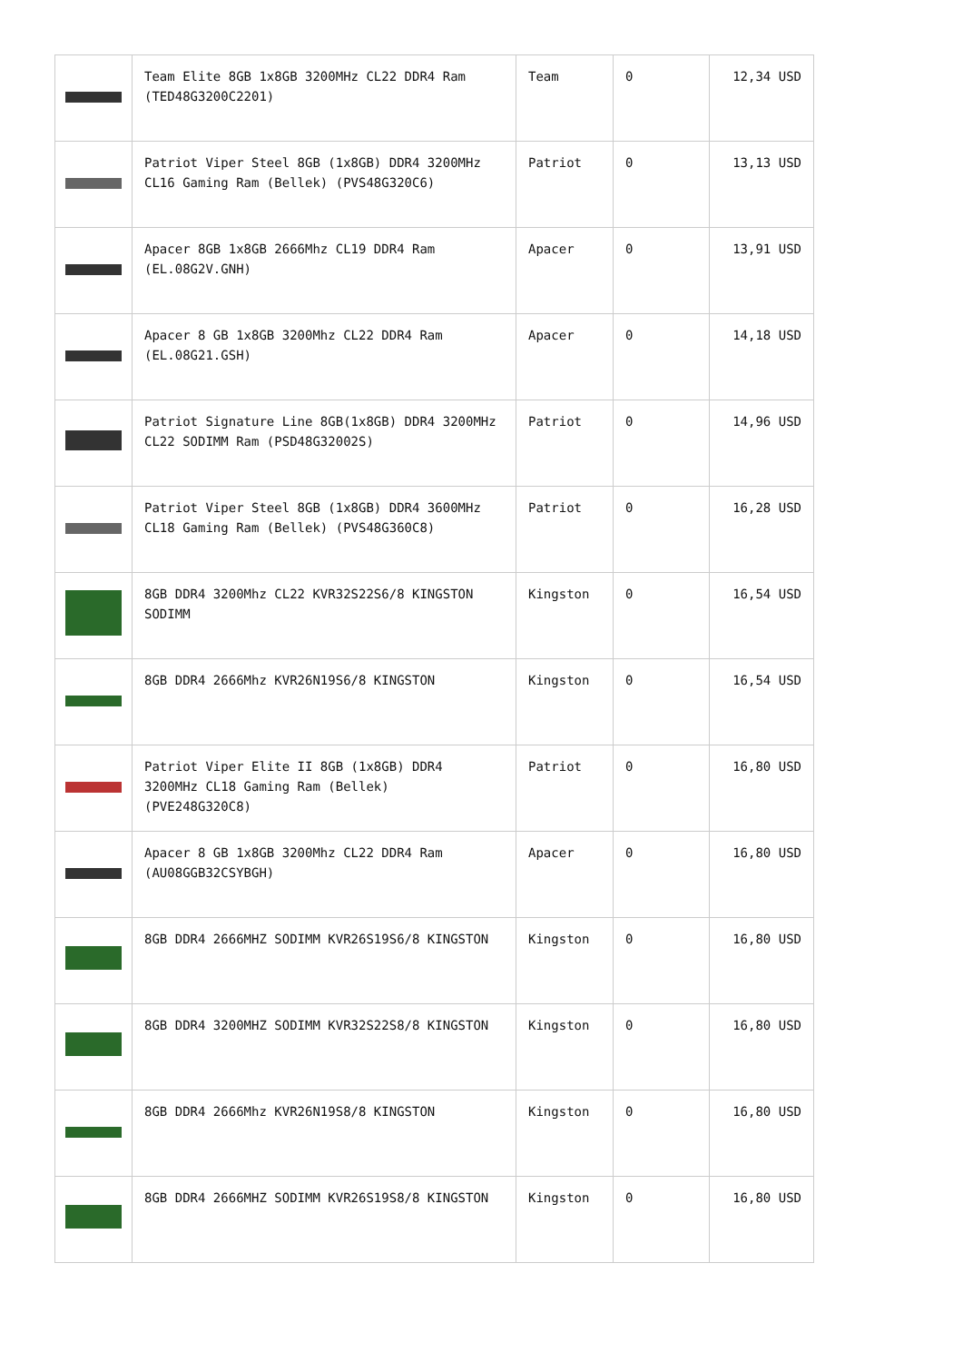| | Team Elite 8GB 1x8GB 3200MHz CL22 DDR4 Ram (TED48G3200C2201) | Team | 0 | 12,34 USD |
| | Patriot Viper Steel 8GB (1x8GB) DDR4 3200MHz CL16 Gaming Ram (Bellek) (PVS48G320C6) | Patriot | 0 | 13,13 USD |
| | Apacer 8GB 1x8GB 2666Mhz CL19 DDR4 Ram (EL.08G2V.GNH) | Apacer | 0 | 13,91 USD |
| | Apacer 8 GB 1x8GB 3200Mhz CL22 DDR4 Ram (EL.08G21.GSH) | Apacer | 0 | 14,18 USD |
| | Patriot Signature Line 8GB(1x8GB) DDR4 3200MHz CL22 SODIMM Ram (PSD48G32002S) | Patriot | 0 | 14,96 USD |
| | Patriot Viper Steel 8GB (1x8GB) DDR4 3600MHz CL18 Gaming Ram (Bellek) (PVS48G360C8) | Patriot | 0 | 16,28 USD |
| | 8GB DDR4 3200Mhz CL22 KVR32S22S6/8 KINGSTON SODIMM | Kingston | 0 | 16,54 USD |
| | 8GB DDR4 2666Mhz KVR26N19S6/8 KINGSTON | Kingston | 0 | 16,54 USD |
| | Patriot Viper Elite II 8GB (1x8GB) DDR4 3200MHz CL18 Gaming Ram (Bellek) (PVE248G320C8) | Patriot | 0 | 16,80 USD |
| | Apacer 8 GB 1x8GB 3200Mhz CL22 DDR4 Ram (AU08GGB32CSYBGH) | Apacer | 0 | 16,80 USD |
| | 8GB DDR4 2666MHZ SODIMM KVR26S19S6/8 KINGSTON | Kingston | 0 | 16,80 USD |
| | 8GB DDR4 3200MHZ SODIMM KVR32S22S8/8 KINGSTON | Kingston | 0 | 16,80 USD |
| | 8GB DDR4 2666Mhz KVR26N19S8/8 KINGSTON | Kingston | 0 | 16,80 USD |
| | 8GB DDR4 2666MHZ SODIMM KVR26S19S8/8 KINGSTON | Kingston | 0 | 16,80 USD |